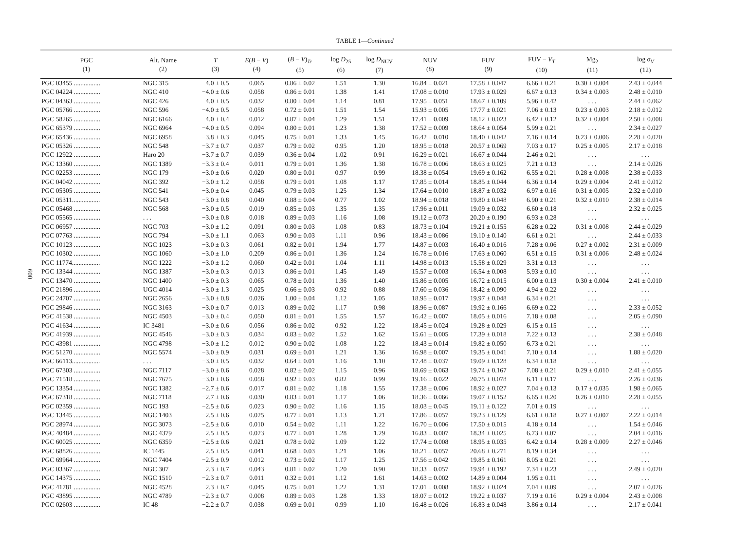TABLE 1—Continued
600
| PGC (1) | Alt. Name (2) | T (3) | E ( B − V ) (4) | ( B − V )<sub>Tc</sub> (5) | log D<sub>25</sub> (6) | log D<sub>NUV</sub> (7) | NUV (8) | FUV (9) | FUV − V<sub>T</sub> (10) | Mg<sub>2</sub> (11) | log σ<sub>V</sub> (12) |
| --- | --- | --- | --- | --- | --- | --- | --- | --- | --- | --- | --- |
| PGC 03455 ................ | NGC 315 | −4.0 ± 0.5 | 0.065 | 0.86 ± 0.02 | 1.51 | 1.30 | 16.84 ± 0.021 | 17.58 ± 0.047 | 6.66 ± 0.21 | 0.30 ± 0.004 | 2.43 ± 0.044 |
| PGC 04224 ................ | NGC 410 | −4.0 ± 0.6 | 0.058 | 0.86 ± 0.01 | 1.38 | 1.41 | 17.08 ± 0.010 | 17.93 ± 0.029 | 6.67 ± 0.13 | 0.34 ± 0.003 | 2.48 ± 0.010 |
| PGC 04363 ................ | NGC 426 | −4.0 ± 0.5 | 0.032 | 0.80 ± 0.04 | 1.14 | 0.81 | 17.95 ± 0.051 | 18.67 ± 0.109 | 5.96 ± 0.42 | . . . | 2.44 ± 0.062 |
| PGC 05766 ................ | NGC 596 | −4.0 ± 0.5 | 0.058 | 0.72 ± 0.01 | 1.51 | 1.54 | 15.93 ± 0.005 | 17.77 ± 0.021 | 7.06 ± 0.13 | 0.23 ± 0.003 | 2.18 ± 0.012 |
| PGC 58265 ................ | NGC 6166 | −4.0 ± 0.4 | 0.012 | 0.87 ± 0.04 | 1.29 | 1.51 | 17.41 ± 0.009 | 18.12 ± 0.023 | 6.42 ± 0.12 | 0.32 ± 0.004 | 2.50 ± 0.008 |
| PGC 65379 ................ | NGC 6964 | −4.0 ± 0.5 | 0.094 | 0.80 ± 0.01 | 1.23 | 1.38 | 17.52 ± 0.009 | 18.64 ± 0.054 | 5.99 ± 0.21 | . . . | 2.34 ± 0.027 |
| PGC 65436 ................ | NGC 6958 | −3.8 ± 0.3 | 0.045 | 0.75 ± 0.01 | 1.33 | 1.45 | 16.42 ± 0.010 | 18.40 ± 0.042 | 7.16 ± 0.14 | 0.23 ± 0.006 | 2.28 ± 0.020 |
| PGC 05326 ................ | NGC 548 | −3.7 ± 0.7 | 0.037 | 0.79 ± 0.02 | 0.95 | 1.20 | 18.95 ± 0.018 | 20.57 ± 0.069 | 7.03 ± 0.17 | 0.25 ± 0.005 | 2.17 ± 0.018 |
| PGC 12922 ................ | Haro 20 | −3.7 ± 0.7 | 0.039 | 0.36 ± 0.04 | 1.02 | 0.91 | 16.29 ± 0.021 | 16.67 ± 0.044 | 2.46 ± 0.21 | . . . | . . . |
| PGC 13360 ................ | NGC 1389 | −3.3 ± 0.4 | 0.011 | 0.79 ± 0.01 | 1.36 | 1.38 | 16.78 ± 0.006 | 18.63 ± 0.025 | 7.21 ± 0.13 | . . . | 2.14 ± 0.026 |
| PGC 02253 ................ | NGC 179 | −3.0 ± 0.6 | 0.020 | 0.80 ± 0.01 | 0.97 | 0.99 | 18.38 ± 0.054 | 19.69 ± 0.162 | 6.55 ± 0.21 | 0.28 ± 0.008 | 2.38 ± 0.033 |
| PGC 04042 ................ | NGC 392 | −3.0 ± 1.2 | 0.058 | 0.79 ± 0.01 | 1.08 | 1.17 | 17.85 ± 0.014 | 18.85 ± 0.044 | 6.36 ± 0.14 | 0.29 ± 0.004 | 2.41 ± 0.012 |
| PGC 05305 ................ | NGC 541 | −3.0 ± 0.4 | 0.045 | 0.79 ± 0.03 | 1.25 | 1.34 | 17.64 ± 0.010 | 18.87 ± 0.032 | 6.97 ± 0.16 | 0.31 ± 0.005 | 2.32 ± 0.010 |
| PGC 05311................. | NGC 543 | −3.0 ± 0.8 | 0.040 | 0.88 ± 0.04 | 0.77 | 1.02 | 18.94 ± 0.018 | 19.80 ± 0.048 | 6.90 ± 0.21 | 0.32 ± 0.010 | 2.38 ± 0.014 |
| PGC 05468 ................ | NGC 568 | −3.0 ± 0.5 | 0.019 | 0.85 ± 0.03 | 1.35 | 1.35 | 17.96 ± 0.011 | 19.09 ± 0.032 | 6.60 ± 0.18 | . . . | 2.32 ± 0.025 |
| PGC 05565 ................ | . . . | −3.0 ± 0.8 | 0.018 | 0.89 ± 0.03 | 1.16 | 1.08 | 19.12 ± 0.073 | 20.20 ± 0.190 | 6.93 ± 0.28 | . . . | . . . |
| PGC 06957 ................ | NGC 703 | −3.0 ± 1.2 | 0.091 | 0.80 ± 0.03 | 1.08 | 0.83 | 18.73 ± 0.104 | 19.21 ± 0.155 | 6.28 ± 0.22 | 0.31 ± 0.008 | 2.44 ± 0.029 |
| PGC 07763 ................ | NGC 794 | −3.0 ± 1.1 | 0.063 | 0.90 ± 0.03 | 1.11 | 0.96 | 18.43 ± 0.086 | 19.10 ± 0.140 | 6.61 ± 0.21 | . . . | 2.44 ± 0.033 |
| PGC 10123 ................ | NGC 1023 | −3.0 ± 0.3 | 0.061 | 0.82 ± 0.01 | 1.94 | 1.77 | 14.87 ± 0.003 | 16.40 ± 0.016 | 7.28 ± 0.06 | 0.27 ± 0.002 | 2.31 ± 0.009 |
| PGC 10302 ................ | NGC 1060 | −3.0 ± 1.0 | 0.209 | 0.86 ± 0.01 | 1.36 | 1.24 | 16.78 ± 0.016 | 17.63 ± 0.060 | 6.51 ± 0.15 | 0.31 ± 0.006 | 2.48 ± 0.024 |
| PGC 11774................. | NGC 1222 | −3.0 ± 1.2 | 0.060 | 0.42 ± 0.01 | 1.04 | 1.11 | 14.98 ± 0.013 | 15.58 ± 0.029 | 3.31 ± 0.13 | . . . | . . . |
| PGC 13344 ................ | NGC 1387 | −3.0 ± 0.3 | 0.013 | 0.86 ± 0.01 | 1.45 | 1.49 | 15.57 ± 0.003 | 16.54 ± 0.008 | 5.93 ± 0.10 | . . . | . . . |
| PGC 13470 ................ | NGC 1400 | −3.0 ± 0.3 | 0.065 | 0.78 ± 0.01 | 1.36 | 1.40 | 15.86 ± 0.005 | 16.72 ± 0.015 | 6.00 ± 0.13 | 0.30 ± 0.004 | 2.41 ± 0.010 |
| PGC 21896 ................ | UGC 4014 | −3.0 ± 1.3 | 0.025 | 0.66 ± 0.03 | 0.92 | 0.88 | 17.60 ± 0.036 | 18.42 ± 0.090 | 4.94 ± 0.22 | . . . | . . . |
| PGC 24707 ................ | NGC 2656 | −3.0 ± 0.8 | 0.026 | 1.00 ± 0.04 | 1.12 | 1.05 | 18.95 ± 0.017 | 19.97 ± 0.048 | 6.34 ± 0.21 | . . . | . . . |
| PGC 29846 ................ | NGC 3163 | −3.0 ± 0.7 | 0.013 | 0.89 ± 0.02 | 1.17 | 0.98 | 18.96 ± 0.087 | 19.92 ± 0.166 | 6.69 ± 0.22 | . . . | 2.33 ± 0.052 |
| PGC 41538 ................ | NGC 4503 | −3.0 ± 0.4 | 0.050 | 0.81 ± 0.01 | 1.55 | 1.57 | 16.42 ± 0.007 | 18.05 ± 0.016 | 7.18 ± 0.08 | . . . | 2.05 ± 0.090 |
| PGC 41634 ................ | IC 3481 | −3.0 ± 0.6 | 0.056 | 0.86 ± 0.02 | 0.92 | 1.22 | 18.45 ± 0.024 | 19.28 ± 0.029 | 6.15 ± 0.15 | . . . | . . . |
| PGC 41939 ................ | NGC 4546 | −3.0 ± 0.3 | 0.034 | 0.83 ± 0.02 | 1.52 | 1.62 | 15.61 ± 0.005 | 17.39 ± 0.018 | 7.22 ± 0.13 | . . . | 2.38 ± 0.048 |
| PGC 43981 ................ | NGC 4798 | −3.0 ± 1.2 | 0.012 | 0.90 ± 0.02 | 1.08 | 1.22 | 18.43 ± 0.014 | 19.82 ± 0.050 | 6.73 ± 0.21 | . . . | . . . |
| PGC 51270 ................ | NGC 5574 | −3.0 ± 0.9 | 0.031 | 0.69 ± 0.01 | 1.21 | 1.36 | 16.98 ± 0.007 | 19.35 ± 0.041 | 7.10 ± 0.14 | . . . | 1.88 ± 0.020 |
| PGC 66113................. | . . . | −3.0 ± 0.5 | 0.032 | 0.64 ± 0.01 | 1.16 | 1.10 | 17.48 ± 0.037 | 19.09 ± 0.128 | 6.34 ± 0.18 | . . . | . . . |
| PGC 67303 ................ | NGC 7117 | −3.0 ± 0.6 | 0.028 | 0.82 ± 0.02 | 1.15 | 0.96 | 18.69 ± 0.063 | 19.74 ± 0.167 | 7.08 ± 0.21 | 0.29 ± 0.010 | 2.41 ± 0.055 |
| PGC 71518 ................ | NGC 7675 | −3.0 ± 0.6 | 0.058 | 0.92 ± 0.03 | 0.82 | 0.99 | 19.16 ± 0.022 | 20.75 ± 0.078 | 6.11 ± 0.17 | . . . | 2.26 ± 0.036 |
| PGC 13354 ................ | NGC 1382 | −2.7 ± 0.6 | 0.017 | 0.81 ± 0.02 | 1.18 | 1.55 | 17.38 ± 0.006 | 18.92 ± 0.027 | 7.04 ± 0.13 | 0.17 ± 0.035 | 1.98 ± 0.065 |
| PGC 67318 ................ | NGC 7118 | −2.7 ± 0.6 | 0.030 | 0.83 ± 0.01 | 1.17 | 1.06 | 18.36 ± 0.066 | 19.07 ± 0.152 | 6.65 ± 0.20 | 0.26 ± 0.010 | 2.28 ± 0.055 |
| PGC 02359 ................ | NGC 193 | −2.5 ± 0.6 | 0.023 | 0.90 ± 0.02 | 1.16 | 1.15 | 18.03 ± 0.045 | 19.11 ± 0.122 | 7.01 ± 0.19 | . . . | . . . |
| PGC 13445 ................ | NGC 1403 | −2.5 ± 0.6 | 0.025 | 0.77 ± 0.01 | 1.13 | 1.21 | 17.86 ± 0.057 | 19.23 ± 0.129 | 6.61 ± 0.18 | 0.27 ± 0.007 | 2.22 ± 0.014 |
| PGC 28974 ................ | NGC 3073 | −2.5 ± 0.6 | 0.010 | 0.54 ± 0.02 | 1.11 | 1.22 | 16.70 ± 0.006 | 17.50 ± 0.015 | 4.18 ± 0.14 | . . . | 1.54 ± 0.046 |
| PGC 40484 ................ | NGC 4379 | −2.5 ± 0.5 | 0.023 | 0.77 ± 0.01 | 1.28 | 1.29 | 16.83 ± 0.007 | 18.34 ± 0.025 | 6.73 ± 0.07 | . . . | 2.04 ± 0.016 |
| PGC 60025 ................ | NGC 6359 | −2.5 ± 0.6 | 0.021 | 0.78 ± 0.02 | 1.09 | 1.22 | 17.74 ± 0.008 | 18.95 ± 0.035 | 6.42 ± 0.14 | 0.28 ± 0.009 | 2.27 ± 0.046 |
| PGC 68826 ................ | IC 1445 | −2.5 ± 0.5 | 0.041 | 0.68 ± 0.03 | 1.21 | 1.06 | 18.21 ± 0.057 | 20.68 ± 0.271 | 8.19 ± 0.34 | . . . | . . . |
| PGC 69964 ................ | NGC 7404 | −2.5 ± 0.9 | 0.012 | 0.73 ± 0.02 | 1.17 | 1.25 | 17.56 ± 0.042 | 19.85 ± 0.161 | 8.05 ± 0.21 | . . . | . . . |
| PGC 03367 ................ | NGC 307 | −2.3 ± 0.7 | 0.043 | 0.81 ± 0.02 | 1.20 | 0.90 | 18.33 ± 0.057 | 19.94 ± 0.192 | 7.34 ± 0.23 | . . . | 2.49 ± 0.020 |
| PGC 14375 ................ | NGC 1510 | −2.3 ± 0.7 | 0.011 | 0.32 ± 0.01 | 1.12 | 1.61 | 14.63 ± 0.002 | 14.89 ± 0.004 | 1.95 ± 0.11 | . . . | . . . |
| PGC 41781 ................ | NGC 4528 | −2.3 ± 0.7 | 0.045 | 0.75 ± 0.01 | 1.22 | 1.31 | 17.01 ± 0.008 | 18.92 ± 0.024 | 7.04 ± 0.09 | . . . | 2.07 ± 0.026 |
| PGC 43895 ................ | NGC 4789 | −2.3 ± 0.7 | 0.008 | 0.89 ± 0.03 | 1.28 | 1.33 | 18.07 ± 0.012 | 19.22 ± 0.037 | 7.19 ± 0.16 | 0.29 ± 0.004 | 2.43 ± 0.008 |
| PGC 02603 ................ | IC 48 | −2.2 ± 0.7 | 0.038 | 0.69 ± 0.01 | 0.99 | 1.10 | 16.48 ± 0.026 | 16.83 ± 0.048 | 3.86 ± 0.14 | . . . | 2.17 ± 0.041 |